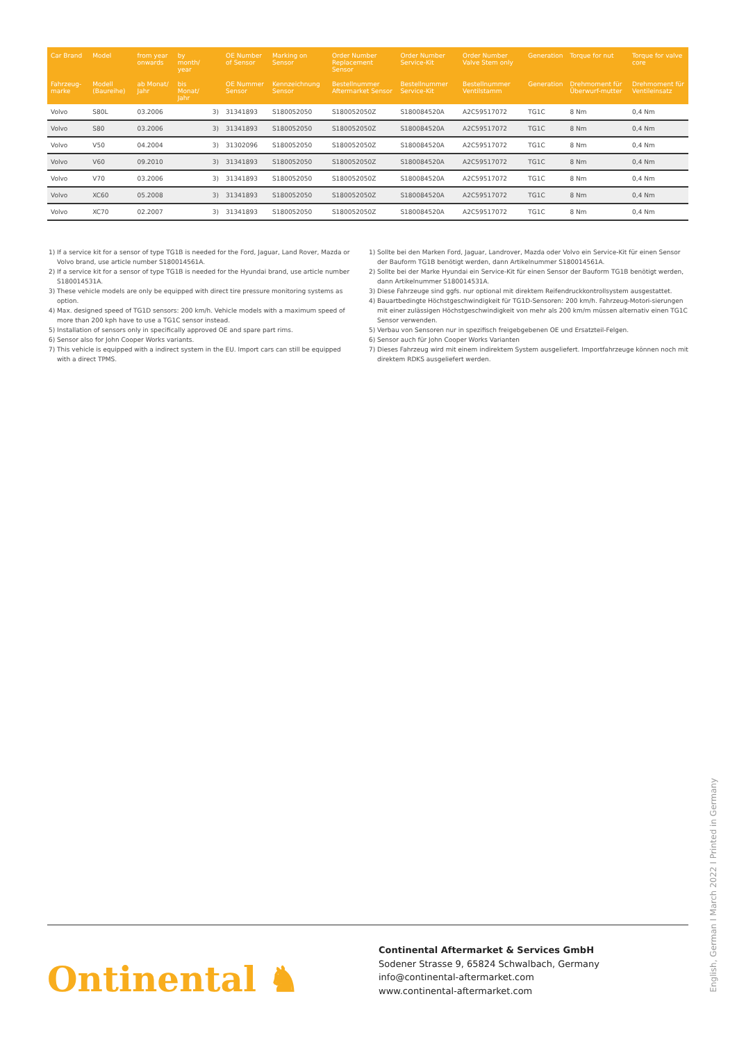| Car Brand | Model | from year onwards | by month/ year | | OE Number of Sensor | Marking on Sensor | Order Number Replacement Sensor | Order Number Service-Kit | Order Number Valve Stem only | Generation | Torque for nut | Torque for valve core |
| --- | --- | --- | --- | --- | --- | --- | --- | --- | --- | --- | --- | --- |
| Fahrzeug-marke | Modell (Baureihe) | ab Monat/ Jahr | bis Monat/ Jahr | | OE Nummer Sensor | Kennzeichnung Sensor | Bestellnummer Aftermarket Sensor | Bestellnummer Service-Kit | Bestellnummer Ventilstamm | Generation | Drehmoment für Überwurf-mutter | Drehmoment für Ventileinsatz |
| Volvo | S80L | 03.2006 | | 3) | 31341893 | S180052050 | S180052050Z | S180084520A | A2C59517072 | TG1C | 8 Nm | 0,4 Nm |
| Volvo | S80 | 03.2006 | | 3) | 31341893 | S180052050 | S180052050Z | S180084520A | A2C59517072 | TG1C | 8 Nm | 0,4 Nm |
| Volvo | V50 | 04.2004 | | 3) | 31302096 | S180052050 | S180052050Z | S180084520A | A2C59517072 | TG1C | 8 Nm | 0,4 Nm |
| Volvo | V60 | 09.2010 | | 3) | 31341893 | S180052050 | S180052050Z | S180084520A | A2C59517072 | TG1C | 8 Nm | 0,4 Nm |
| Volvo | V70 | 03.2006 | | 3) | 31341893 | S180052050 | S180052050Z | S180084520A | A2C59517072 | TG1C | 8 Nm | 0,4 Nm |
| Volvo | XC60 | 05.2008 | | 3) | 31341893 | S180052050 | S180052050Z | S180084520A | A2C59517072 | TG1C | 8 Nm | 0,4 Nm |
| Volvo | XC70 | 02.2007 | | 3) | 31341893 | S180052050 | S180052050Z | S180084520A | A2C59517072 | TG1C | 8 Nm | 0,4 Nm |
1) If a service kit for a sensor of type TG1B is needed for the Ford, Jaguar, Land Rover, Mazda or Volvo brand, use article number S180014561A.
2) If a service kit for a sensor of type TG1B is needed for the Hyundai brand, use article number S180014531A.
3) These vehicle models are only be equipped with direct tire pressure monitoring systems as option.
4) Max. designed speed of TG1D sensors: 200 km/h. Vehicle models with a maximum speed of more than 200 kph have to use a TG1C sensor instead.
5) Installation of sensors only in specifically approved OE and spare part rims.
6) Sensor also for John Cooper Works variants.
7) This vehicle is equipped with a indirect system in the EU. Import cars can still be equipped with a direct TPMS.
1) Sollte bei den Marken Ford, Jaguar, Landrover, Mazda oder Volvo ein Service-Kit für einen Sensor der Bauform TG1B benötigt werden, dann Artikelnummer S180014561A.
2) Sollte bei der Marke Hyundai ein Service-Kit für einen Sensor der Bauform TG1B benötigt werden, dann Artikelnummer S180014531A.
3) Diese Fahrzeuge sind ggfs. nur optional mit direktem Reifendruckkontrollsystem ausgestattet.
4) Bauartbedingte Höchstgeschwindigkeit für TG1D-Sensoren: 200 km/h. Fahrzeug-Motori-sierungen mit einer zulässigen Höchstgeschwindigkeit von mehr als 200 km/m müssen alternativ einen TG1C Sensor verwenden.
5) Verbau von Sensoren nur in spezifisch freigebgebenen OE und Ersatzteil-Felgen.
6) Sensor auch für John Cooper Works Varianten
7) Dieses Fahrzeug wird mit einem indirektem System ausgeliefert. Importfahrzeuge können noch mit direktem RDKS ausgeliefert werden.
Ontinental ♞
Continental Aftermarket & Services GmbH
Sodener Strasse 9, 65824 Schwalbach, Germany
info@continental-aftermarket.com
www.continental-aftermarket.com
English, German I March 2022 I Printed in Germany